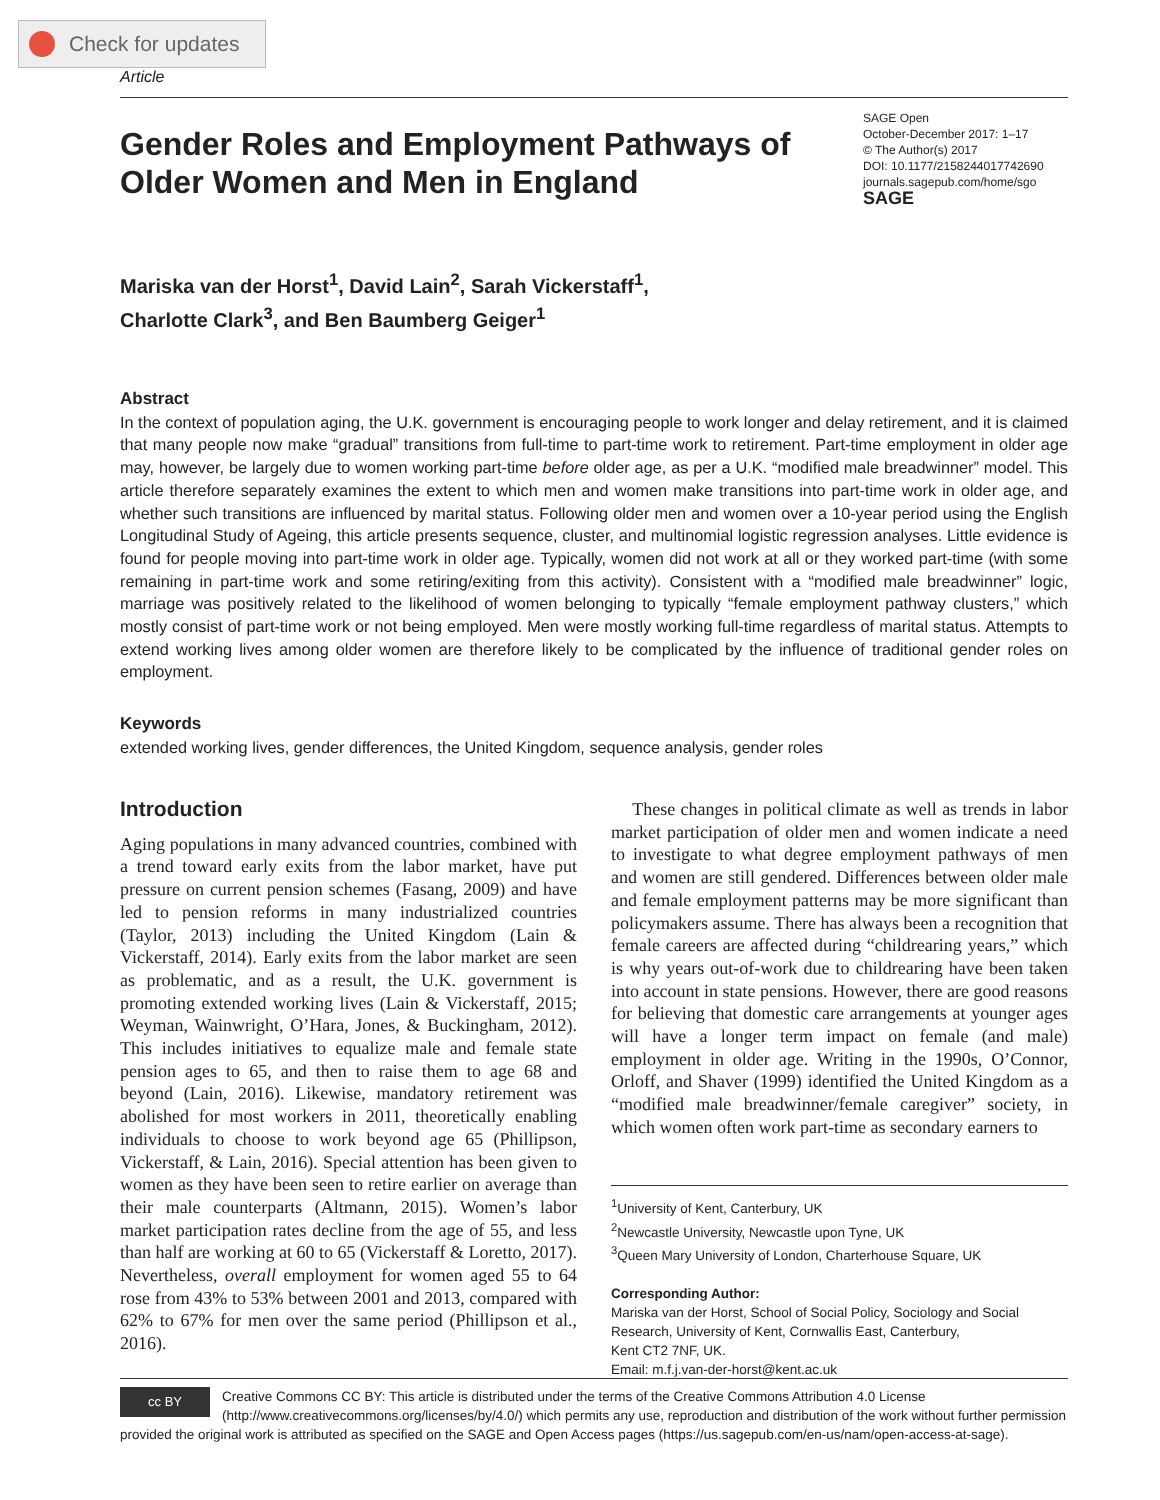Check for updates
Article
Gender Roles and Employment Pathways of Older Women and Men in England
SAGE Open
October-December 2017: 1–17
© The Author(s) 2017
DOI: 10.1177/2158244017742690
journals.sagepub.com/home/sgo
SAGE
Mariska van der Horst<sup>1</sup>, David Lain<sup>2</sup>, Sarah Vickerstaff<sup>1</sup>,
Charlotte Clark<sup>3</sup>, and Ben Baumberg Geiger<sup>1</sup>
Abstract
In the context of population aging, the U.K. government is encouraging people to work longer and delay retirement, and it is claimed that many people now make “gradual” transitions from full-time to part-time work to retirement. Part-time employment in older age may, however, be largely due to women working part-time before older age, as per a U.K. “modified male breadwinner” model. This article therefore separately examines the extent to which men and women make transitions into part-time work in older age, and whether such transitions are influenced by marital status. Following older men and women over a 10-year period using the English Longitudinal Study of Ageing, this article presents sequence, cluster, and multinomial logistic regression analyses. Little evidence is found for people moving into part-time work in older age. Typically, women did not work at all or they worked part-time (with some remaining in part-time work and some retiring/exiting from this activity). Consistent with a “modified male breadwinner” logic, marriage was positively related to the likelihood of women belonging to typically “female employment pathway clusters,” which mostly consist of part-time work or not being employed. Men were mostly working full-time regardless of marital status. Attempts to extend working lives among older women are therefore likely to be complicated by the influence of traditional gender roles on employment.
Keywords
extended working lives, gender differences, the United Kingdom, sequence analysis, gender roles
Introduction
Aging populations in many advanced countries, combined with a trend toward early exits from the labor market, have put pressure on current pension schemes (Fasang, 2009) and have led to pension reforms in many industrialized countries (Taylor, 2013) including the United Kingdom (Lain & Vickerstaff, 2014). Early exits from the labor market are seen as problematic, and as a result, the U.K. government is promoting extended working lives (Lain & Vickerstaff, 2015; Weyman, Wainwright, O’Hara, Jones, & Buckingham, 2012). This includes initiatives to equalize male and female state pension ages to 65, and then to raise them to age 68 and beyond (Lain, 2016). Likewise, mandatory retirement was abolished for most workers in 2011, theoretically enabling individuals to choose to work beyond age 65 (Phillipson, Vickerstaff, & Lain, 2016). Special attention has been given to women as they have been seen to retire earlier on average than their male counterparts (Altmann, 2015). Women’s labor market participation rates decline from the age of 55, and less than half are working at 60 to 65 (Vickerstaff & Loretto, 2017). Nevertheless, overall employment for women aged 55 to 64 rose from 43% to 53% between 2001 and 2013, compared with 62% to 67% for men over the same period (Phillipson et al., 2016).
These changes in political climate as well as trends in labor market participation of older men and women indicate a need to investigate to what degree employment pathways of men and women are still gendered. Differences between older male and female employment patterns may be more significant than policymakers assume. There has always been a recognition that female careers are affected during “childrearing years,” which is why years out-of-work due to childrearing have been taken into account in state pensions. However, there are good reasons for believing that domestic care arrangements at younger ages will have a longer term impact on female (and male) employment in older age. Writing in the 1990s, O’Connor, Orloff, and Shaver (1999) identified the United Kingdom as a “modified male breadwinner/female caregiver” society, in which women often work part-time as secondary earners to
<sup>1</sup> University of Kent, Canterbury, UK
<sup>2</sup> Newcastle University, Newcastle upon Tyne, UK
<sup>3</sup> Queen Mary University of London, Charterhouse Square, UK
Corresponding Author:
Mariska van der Horst, School of Social Policy, Sociology and Social Research, University of Kent, Cornwallis East, Canterbury,
Kent CT2 7NF, UK.
Email: m.f.j.van-der-horst@kent.ac.uk
cc BY
Creative Commons CC BY: This article is distributed under the terms of the Creative Commons Attribution 4.0 License (http://www.creativecommons.org/licenses/by/4.0/) which permits any use, reproduction and distribution of the work without further permission provided the original work is attributed as specified on the SAGE and Open Access pages (https://us.sagepub.com/en-us/nam/open-access-at-sage).